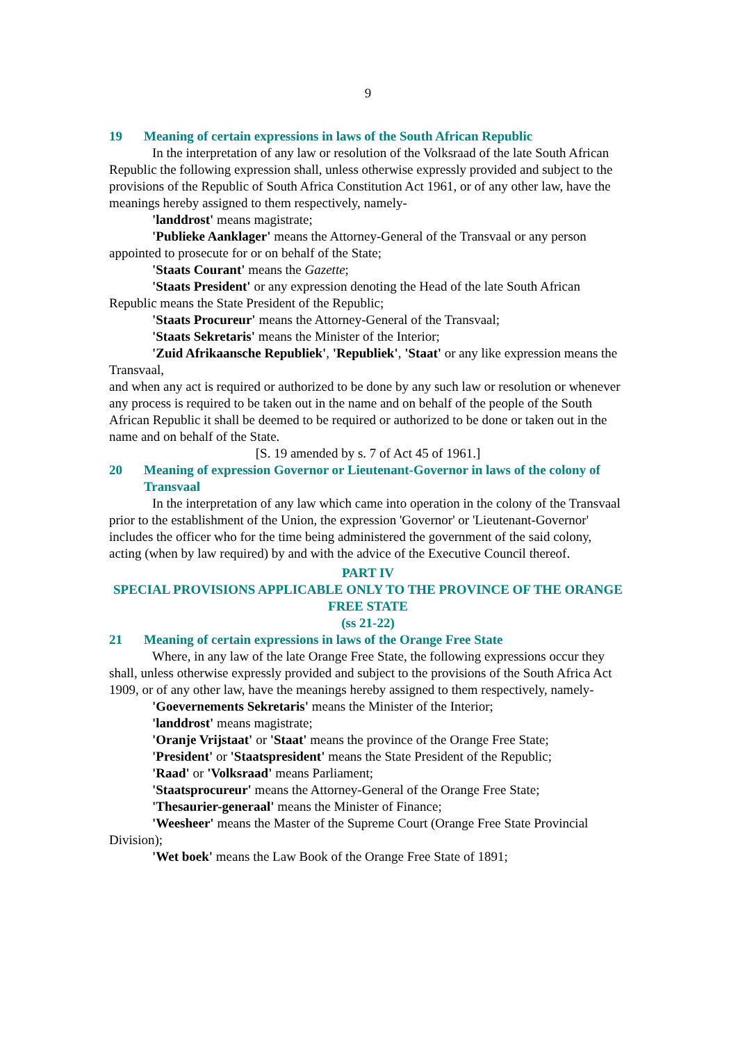9
19 Meaning of certain expressions in laws of the South African Republic
In the interpretation of any law or resolution of the Volksraad of the late South African Republic the following expression shall, unless otherwise expressly provided and subject to the provisions of the Republic of South Africa Constitution Act 1961, or of any other law, have the meanings hereby assigned to them respectively, namely-
'landdrost' means magistrate;
'Publieke Aanklager' means the Attorney-General of the Transvaal or any person appointed to prosecute for or on behalf of the State;
'Staats Courant' means the Gazette;
'Staats President' or any expression denoting the Head of the late South African Republic means the State President of the Republic;
'Staats Procureur' means the Attorney-General of the Transvaal;
'Staats Sekretaris' means the Minister of the Interior;
'Zuid Afrikaansche Republiek', 'Republiek', 'Staat' or any like expression means the Transvaal,
and when any act is required or authorized to be done by any such law or resolution or whenever any process is required to be taken out in the name and on behalf of the people of the South African Republic it shall be deemed to be required or authorized to be done or taken out in the name and on behalf of the State.
[S. 19 amended by s. 7 of Act 45 of 1961.]
20 Meaning of expression Governor or Lieutenant-Governor in laws of the colony of Transvaal
In the interpretation of any law which came into operation in the colony of the Transvaal prior to the establishment of the Union, the expression 'Governor' or 'Lieutenant-Governor' includes the officer who for the time being administered the government of the said colony, acting (when by law required) by and with the advice of the Executive Council thereof.
PART IV
SPECIAL PROVISIONS APPLICABLE ONLY TO THE PROVINCE OF THE ORANGE FREE STATE
(ss 21-22)
21 Meaning of certain expressions in laws of the Orange Free State
Where, in any law of the late Orange Free State, the following expressions occur they shall, unless otherwise expressly provided and subject to the provisions of the South Africa Act 1909, or of any other law, have the meanings hereby assigned to them respectively, namely-
'Goevernements Sekretaris' means the Minister of the Interior;
'landdrost' means magistrate;
'Oranje Vrijstaat' or 'Staat' means the province of the Orange Free State;
'President' or 'Staatspresident' means the State President of the Republic;
'Raad' or 'Volksraad' means Parliament;
'Staatsprocureur' means the Attorney-General of the Orange Free State;
'Thesaurier-generaal' means the Minister of Finance;
'Weesheer' means the Master of the Supreme Court (Orange Free State Provincial Division);
'Wet boek' means the Law Book of the Orange Free State of 1891;